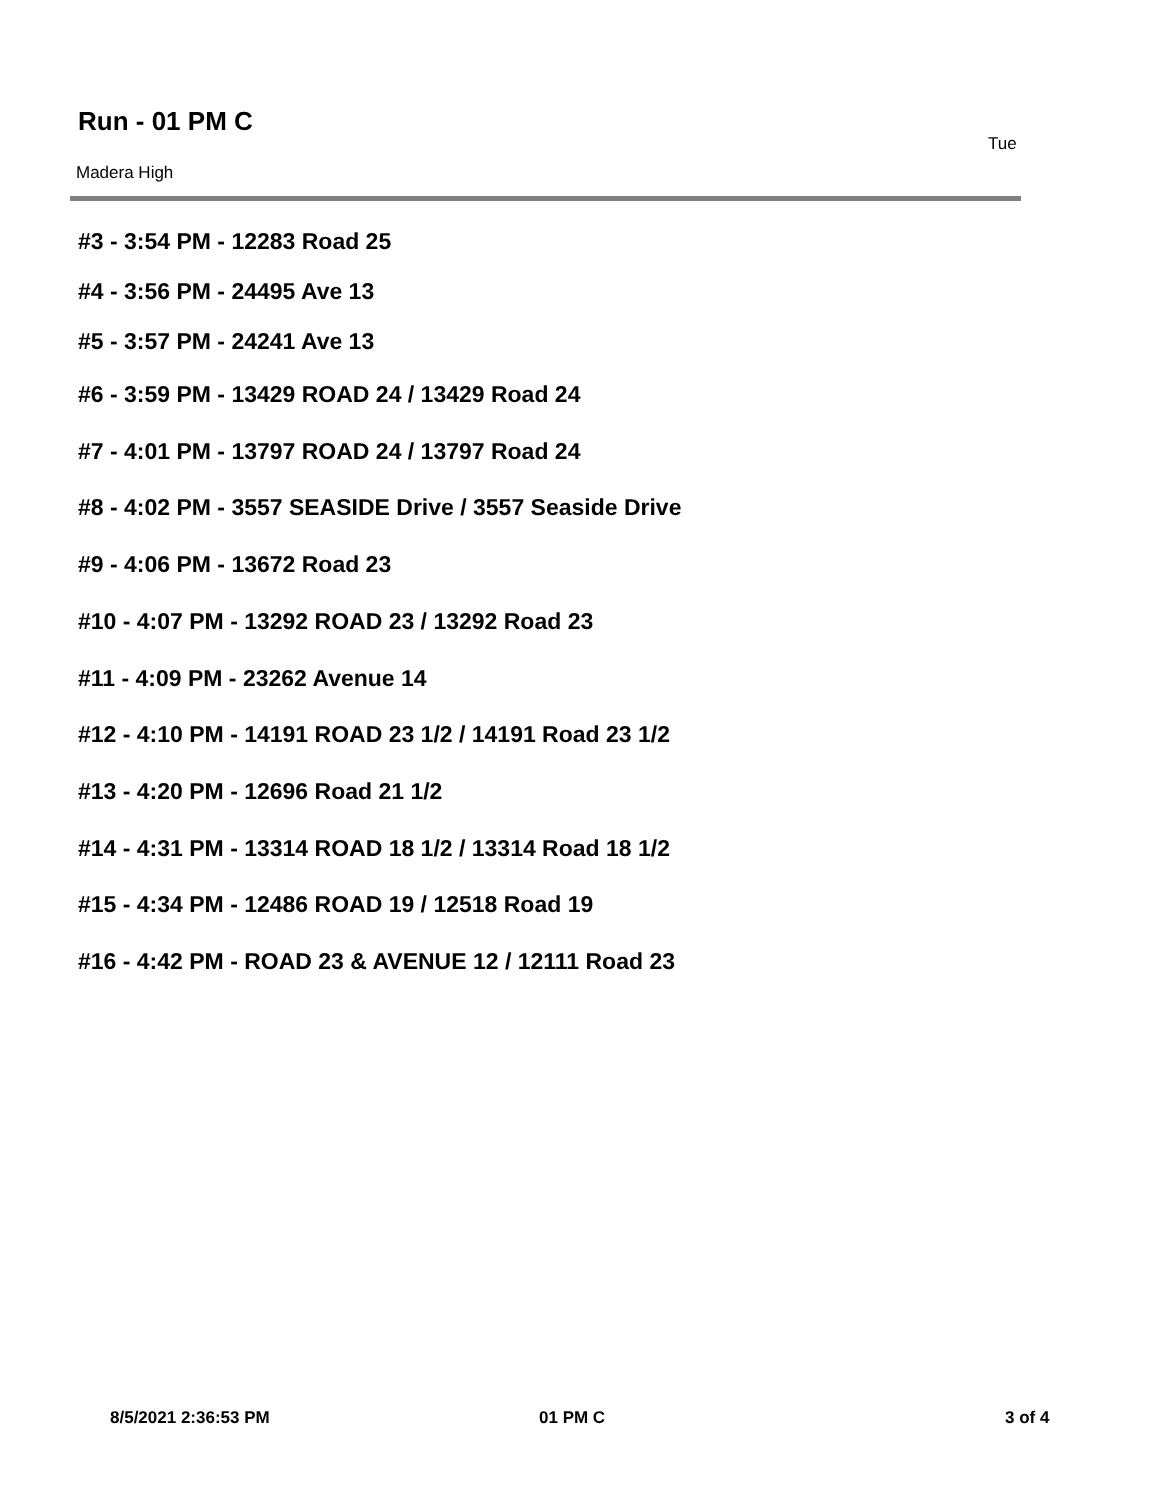Run - 01 PM C
Tue
Madera High
#3 - 3:54 PM - 12283 Road 25
#4 - 3:56 PM - 24495 Ave 13
#5 - 3:57 PM - 24241 Ave 13
#6 - 3:59 PM - 13429 ROAD 24 / 13429 Road 24
#7 - 4:01 PM - 13797 ROAD 24 / 13797 Road 24
#8 - 4:02 PM - 3557 SEASIDE Drive / 3557 Seaside Drive
#9 - 4:06 PM - 13672 Road 23
#10 - 4:07 PM - 13292 ROAD 23 / 13292 Road 23
#11 - 4:09 PM - 23262 Avenue 14
#12 - 4:10 PM - 14191 ROAD 23 1/2 / 14191 Road 23 1/2
#13 - 4:20 PM - 12696 Road 21 1/2
#14 - 4:31 PM - 13314 ROAD 18 1/2 / 13314 Road 18 1/2
#15 - 4:34 PM - 12486 ROAD 19 / 12518 Road 19
#16 - 4:42 PM - ROAD 23 & AVENUE 12 / 12111 Road 23
8/5/2021 2:36:53 PM 01 PM C 3 of 4